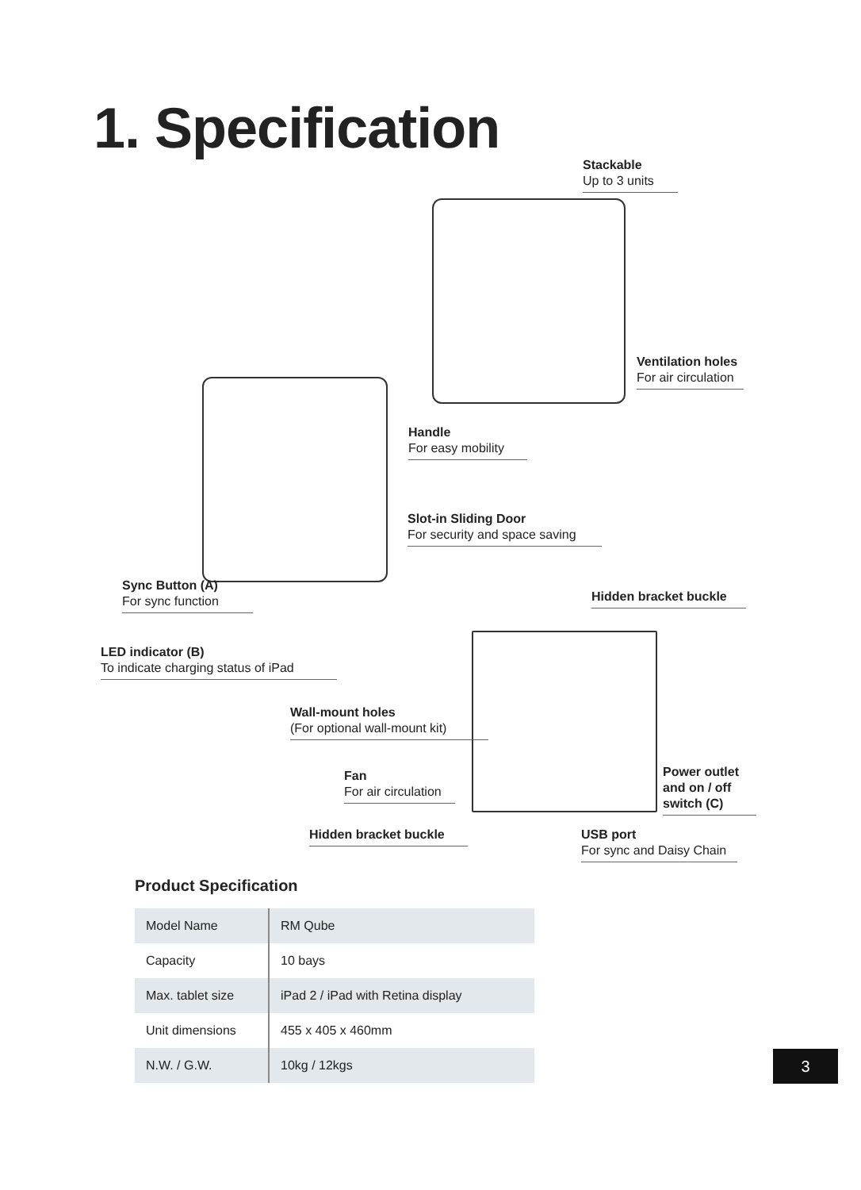1. Specification
Stackable
Up to 3 units
Ventilation holes
For air circulation
Handle
For easy mobility
Slot-in Sliding Door
For security and space saving
Sync Button (A)
For sync function
Hidden bracket buckle
LED indicator (B)
To indicate charging status of iPad
Wall-mount holes
(For optional wall-mount kit)
Fan
For air circulation
Power outlet and on / off switch (C)
Hidden bracket buckle
USB port
For sync and Daisy Chain
Product Specification
| Model Name | RM Qube |
| Capacity | 10 bays |
| Max. tablet size | iPad 2 / iPad with Retina display |
| Unit dimensions | 455 x 405 x 460mm |
| N.W. / G.W. | 10kg / 12kgs |
3